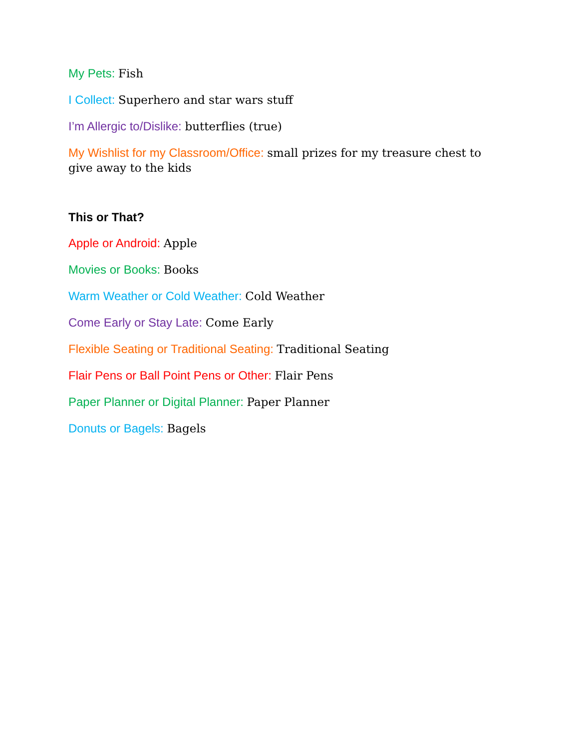My Pets: Fish
I Collect: Superhero and star wars stuff
I’m Allergic to/Dislike: butterflies (true)
My Wishlist for my Classroom/Office: small prizes for my treasure chest to give away to the kids
This or That?
Apple or Android: Apple
Movies or Books: Books
Warm Weather or Cold Weather: Cold Weather
Come Early or Stay Late: Come Early
Flexible Seating or Traditional Seating: Traditional Seating
Flair Pens or Ball Point Pens or Other: Flair Pens
Paper Planner or Digital Planner: Paper Planner
Donuts or Bagels: Bagels